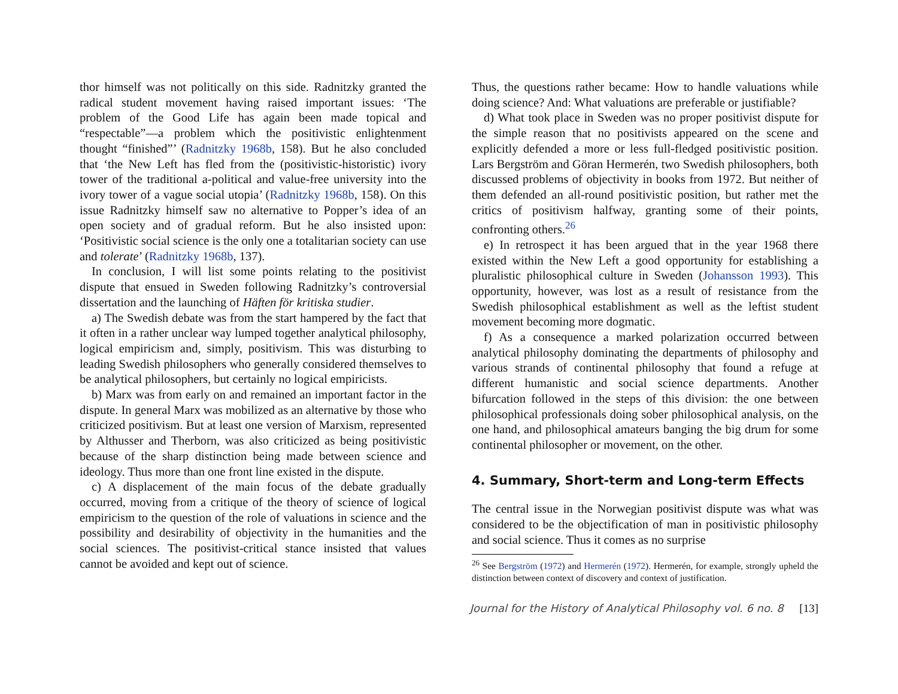thor himself was not politically on this side. Radnitzky granted the radical student movement having raised important issues: ‘The problem of the Good Life has again been made topical and “respectable”—a problem which the positivistic enlightenment thought “finished”’ (Radnitzky 1968b, 158). But he also concluded that ‘the New Left has fled from the (positivistic-historistic) ivory tower of the traditional a-political and value-free university into the ivory tower of a vague social utopia’ (Radnitzky 1968b, 158). On this issue Radnitzky himself saw no alternative to Popper’s idea of an open society and of gradual reform. But he also insisted upon: ‘Positivistic social science is the only one a totalitarian society can use and tolerate’ (Radnitzky 1968b, 137).
In conclusion, I will list some points relating to the positivist dispute that ensued in Sweden following Radnitzky’s controversial dissertation and the launching of Häften för kritiska studier.
a) The Swedish debate was from the start hampered by the fact that it often in a rather unclear way lumped together analytical philosophy, logical empiricism and, simply, positivism. This was disturbing to leading Swedish philosophers who generally considered themselves to be analytical philosophers, but certainly no logical empiricists.
b) Marx was from early on and remained an important factor in the dispute. In general Marx was mobilized as an alternative by those who criticized positivism. But at least one version of Marxism, represented by Althusser and Therborn, was also criticized as being positivistic because of the sharp distinction being made between science and ideology. Thus more than one front line existed in the dispute.
c) A displacement of the main focus of the debate gradually occurred, moving from a critique of the theory of science of logical empiricism to the question of the role of valuations in science and the possibility and desirability of objectivity in the humanities and the social sciences. The positivist-critical stance insisted that values cannot be avoided and kept out of science.
Thus, the questions rather became: How to handle valuations while doing science? And: What valuations are preferable or justifiable?
d) What took place in Sweden was no proper positivist dispute for the simple reason that no positivists appeared on the scene and explicitly defended a more or less full-fledged positivistic position. Lars Bergström and Göran Hermerén, two Swedish philosophers, both discussed problems of objectivity in books from 1972. But neither of them defended an all-round positivistic position, but rather met the critics of positivism halfway, granting some of their points, confronting others.<sup>26</sup>
e) In retrospect it has been argued that in the year 1968 there existed within the New Left a good opportunity for establishing a pluralistic philosophical culture in Sweden (Johansson 1993). This opportunity, however, was lost as a result of resistance from the Swedish philosophical establishment as well as the leftist student movement becoming more dogmatic.
f) As a consequence a marked polarization occurred between analytical philosophy dominating the departments of philosophy and various strands of continental philosophy that found a refuge at different humanistic and social science departments. Another bifurcation followed in the steps of this division: the one between philosophical professionals doing sober philosophical analysis, on the one hand, and philosophical amateurs banging the big drum for some continental philosopher or movement, on the other.
4. Summary, Short-term and Long-term Effects
The central issue in the Norwegian positivist dispute was what was considered to be the objectification of man in positivistic philosophy and social science. Thus it comes as no surprise
<sup>26</sup> See Bergström (1972) and Hermerén (1972). Hermerén, for example, strongly upheld the distinction between context of discovery and context of justification.
Journal for the History of Analytical Philosophy vol. 6 no. 8 [13]